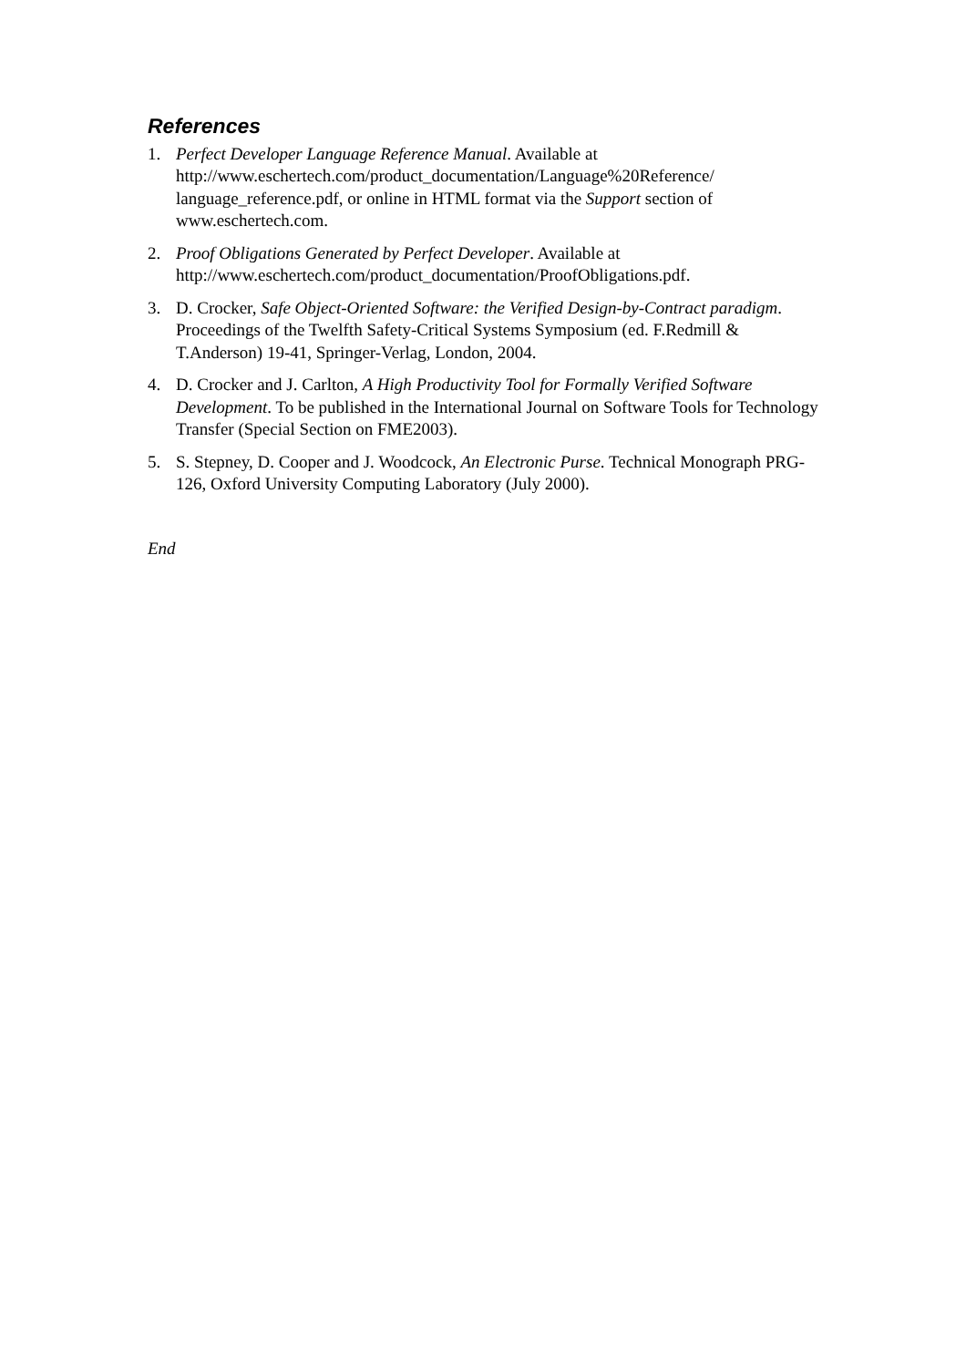References
1. Perfect Developer Language Reference Manual. Available at http://www.eschertech.com/product_documentation/Language%20Reference/ language_reference.pdf, or online in HTML format via the Support section of www.eschertech.com.
2. Proof Obligations Generated by Perfect Developer. Available at http://www.eschertech.com/product_documentation/ProofObligations.pdf.
3. D. Crocker, Safe Object-Oriented Software: the Verified Design-by-Contract paradigm. Proceedings of the Twelfth Safety-Critical Systems Symposium (ed. F.Redmill & T.Anderson) 19-41, Springer-Verlag, London, 2004.
4. D. Crocker and J. Carlton, A High Productivity Tool for Formally Verified Software Development. To be published in the International Journal on Software Tools for Technology Transfer (Special Section on FME2003).
5. S. Stepney, D. Cooper and J. Woodcock, An Electronic Purse. Technical Monograph PRG-126, Oxford University Computing Laboratory (July 2000).
End